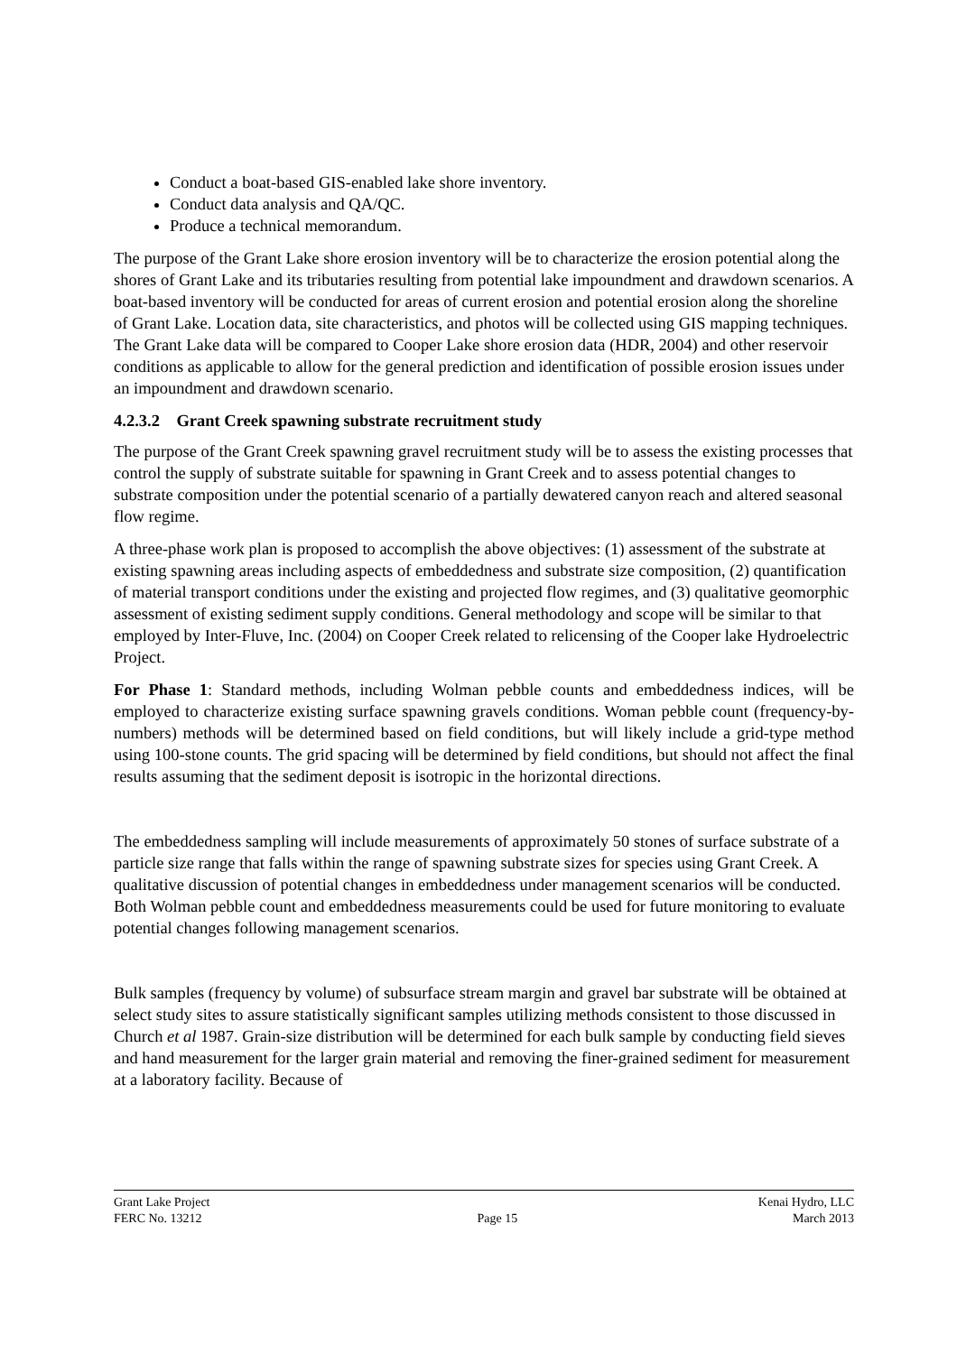Conduct a boat-based GIS-enabled lake shore inventory.
Conduct data analysis and QA/QC.
Produce a technical memorandum.
The purpose of the Grant Lake shore erosion inventory will be to characterize the erosion potential along the shores of Grant Lake and its tributaries resulting from potential lake impoundment and drawdown scenarios. A boat-based inventory will be conducted for areas of current erosion and potential erosion along the shoreline of Grant Lake. Location data, site characteristics, and photos will be collected using GIS mapping techniques. The Grant Lake data will be compared to Cooper Lake shore erosion data (HDR, 2004) and other reservoir conditions as applicable to allow for the general prediction and identification of possible erosion issues under an impoundment and drawdown scenario.
4.2.3.2 Grant Creek spawning substrate recruitment study
The purpose of the Grant Creek spawning gravel recruitment study will be to assess the existing processes that control the supply of substrate suitable for spawning in Grant Creek and to assess potential changes to substrate composition under the potential scenario of a partially dewatered canyon reach and altered seasonal flow regime.
A three-phase work plan is proposed to accomplish the above objectives: (1) assessment of the substrate at existing spawning areas including aspects of embeddedness and substrate size composition, (2) quantification of material transport conditions under the existing and projected flow regimes, and (3) qualitative geomorphic assessment of existing sediment supply conditions. General methodology and scope will be similar to that employed by Inter-Fluve, Inc. (2004) on Cooper Creek related to relicensing of the Cooper lake Hydroelectric Project.
For Phase 1: Standard methods, including Wolman pebble counts and embeddedness indices, will be employed to characterize existing surface spawning gravels conditions. Woman pebble count (frequency-by-numbers) methods will be determined based on field conditions, but will likely include a grid-type method using 100-stone counts. The grid spacing will be determined by field conditions, but should not affect the final results assuming that the sediment deposit is isotropic in the horizontal directions.
The embeddedness sampling will include measurements of approximately 50 stones of surface substrate of a particle size range that falls within the range of spawning substrate sizes for species using Grant Creek. A qualitative discussion of potential changes in embeddedness under management scenarios will be conducted. Both Wolman pebble count and embeddedness measurements could be used for future monitoring to evaluate potential changes following management scenarios.
Bulk samples (frequency by volume) of subsurface stream margin and gravel bar substrate will be obtained at select study sites to assure statistically significant samples utilizing methods consistent to those discussed in Church et al 1987. Grain-size distribution will be determined for each bulk sample by conducting field sieves and hand measurement for the larger grain material and removing the finer-grained sediment for measurement at a laboratory facility. Because of
Grant Lake Project Kenai Hydro, LLC
FERC No. 13212 Page 15 March 2013